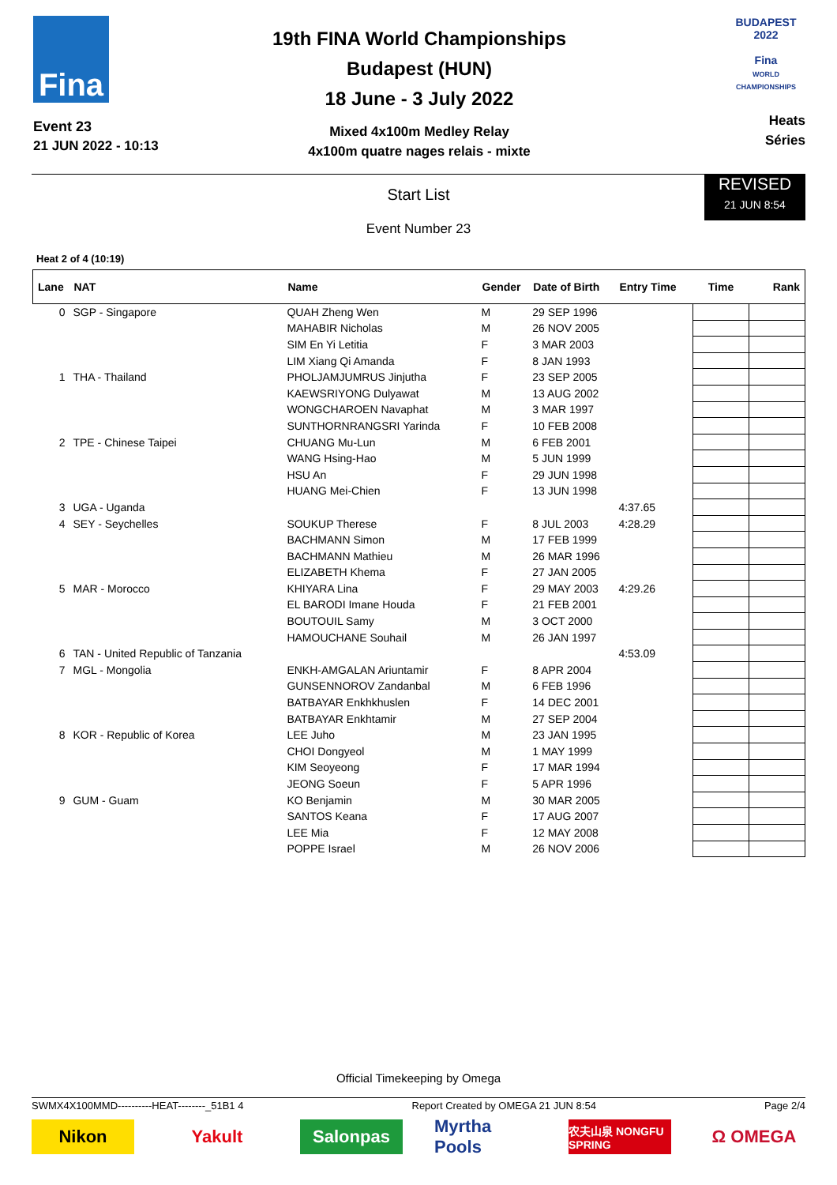Fina
Event 23
21 JUN 2022 - 10:13
19th FINA World Championships
Budapest (HUN)
18 June - 3 July 2022
Mixed 4x100m Medley Relay
4x100m quatre nages relais - mixte
BUDAPEST 2022
Fina
WORLD CHAMPIONSHIPS
Heats
Séries
Start List
REVISED
21 JUN 8:54
Event Number 23
Heat 2 of 4 (10:19)
| Lane | NAT | Name | Gender | Date of Birth | Entry Time | Time | Rank |
| --- | --- | --- | --- | --- | --- | --- | --- |
| 0 | SGP - Singapore | QUAH Zheng Wen | M | 29 SEP 1996 | | | |
| | | MAHABIR Nicholas | M | 26 NOV 2005 | | | |
| | | SIM En Yi Letitia | F | 3 MAR 2003 | | | |
| | | LIM Xiang Qi Amanda | F | 8 JAN 1993 | | | |
| 1 | THA - Thailand | PHOLJAMJUMRUS Jinjutha | F | 23 SEP 2005 | | | |
| | | KAEWSRIYONG Dulyawat | M | 13 AUG 2002 | | | |
| | | WONGCHAROEN Navaphat | M | 3 MAR 1997 | | | |
| | | SUNTHORNRANGSRI Yarinda | F | 10 FEB 2008 | | | |
| 2 | TPE - Chinese Taipei | CHUANG Mu-Lun | M | 6 FEB 2001 | | | |
| | | WANG Hsing-Hao | M | 5 JUN 1999 | | | |
| | | HSU An | F | 29 JUN 1998 | | | |
| | | HUANG Mei-Chien | F | 13 JUN 1998 | | | |
| 3 | UGA - Uganda | | | | 4:37.65 | | |
| 4 | SEY - Seychelles | SOUKUP Therese | F | 8 JUL 2003 | 4:28.29 | | |
| | | BACHMANN Simon | M | 17 FEB 1999 | | | |
| | | BACHMANN Mathieu | M | 26 MAR 1996 | | | |
| | | ELIZABETH Khema | F | 27 JAN 2005 | | | |
| 5 | MAR - Morocco | KHIYARA Lina | F | 29 MAY 2003 | 4:29.26 | | |
| | | EL BARODI Imane Houda | F | 21 FEB 2001 | | | |
| | | BOUTOUIL Samy | M | 3 OCT 2000 | | | |
| | | HAMOUCHANE Souhail | M | 26 JAN 1997 | | | |
| 6 | TAN - United Republic of Tanzania | | | | 4:53.09 | | |
| 7 | MGL - Mongolia | ENKH-AMGALAN Ariuntamir | F | 8 APR 2004 | | | |
| | | GUNSENNOROV Zandanbal | M | 6 FEB 1996 | | | |
| | | BATBAYAR Enkhkhuslen | F | 14 DEC 2001 | | | |
| | | BATBAYAR Enkhtamir | M | 27 SEP 2004 | | | |
| 8 | KOR - Republic of Korea | LEE Juho | M | 23 JAN 1995 | | | |
| | | CHOI Dongyeol | M | 1 MAY 1999 | | | |
| | | KIM Seoyeong | F | 17 MAR 1994 | | | |
| | | JEONG Soeun | F | 5 APR 1996 | | | |
| 9 | GUM - Guam | KO Benjamin | M | 30 MAR 2005 | | | |
| | | SANTOS Keana | F | 17 AUG 2007 | | | |
| | | LEE Mia | F | 12 MAY 2008 | | | |
| | | POPPE Israel | M | 26 NOV 2006 | | | |
Official Timekeeping by Omega
SWMX4X100MMD----------HEAT--------_51B1 4 Report Created by OMEGA 21 JUN 8:54 Page 2/4
Nikon Yakult Salonpas Myrtha Pools
农夫山泉 NONGFU SPRING
Ω OMEGA